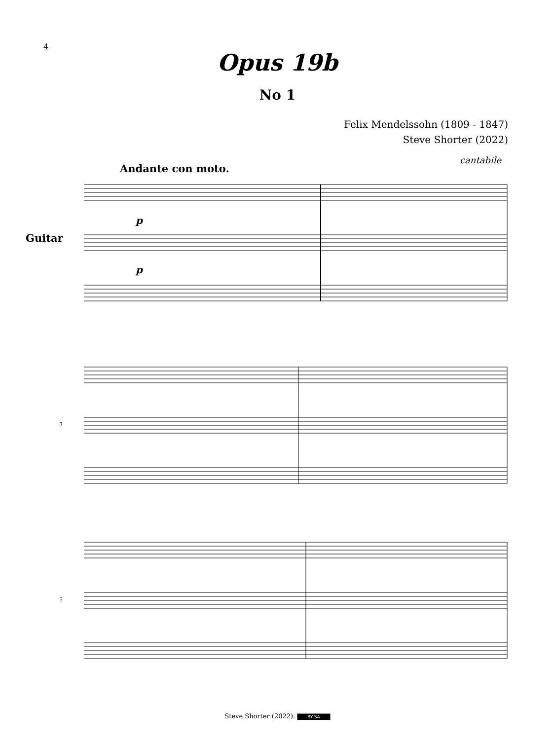4
Opus 19b
No 1
Felix Mendelssohn (1809 - 1847)
Steve Shorter (2022)
Andante con moto.
cantabile
Guitar
3
5
p
p
Steve Shorter (2022). BY-SA